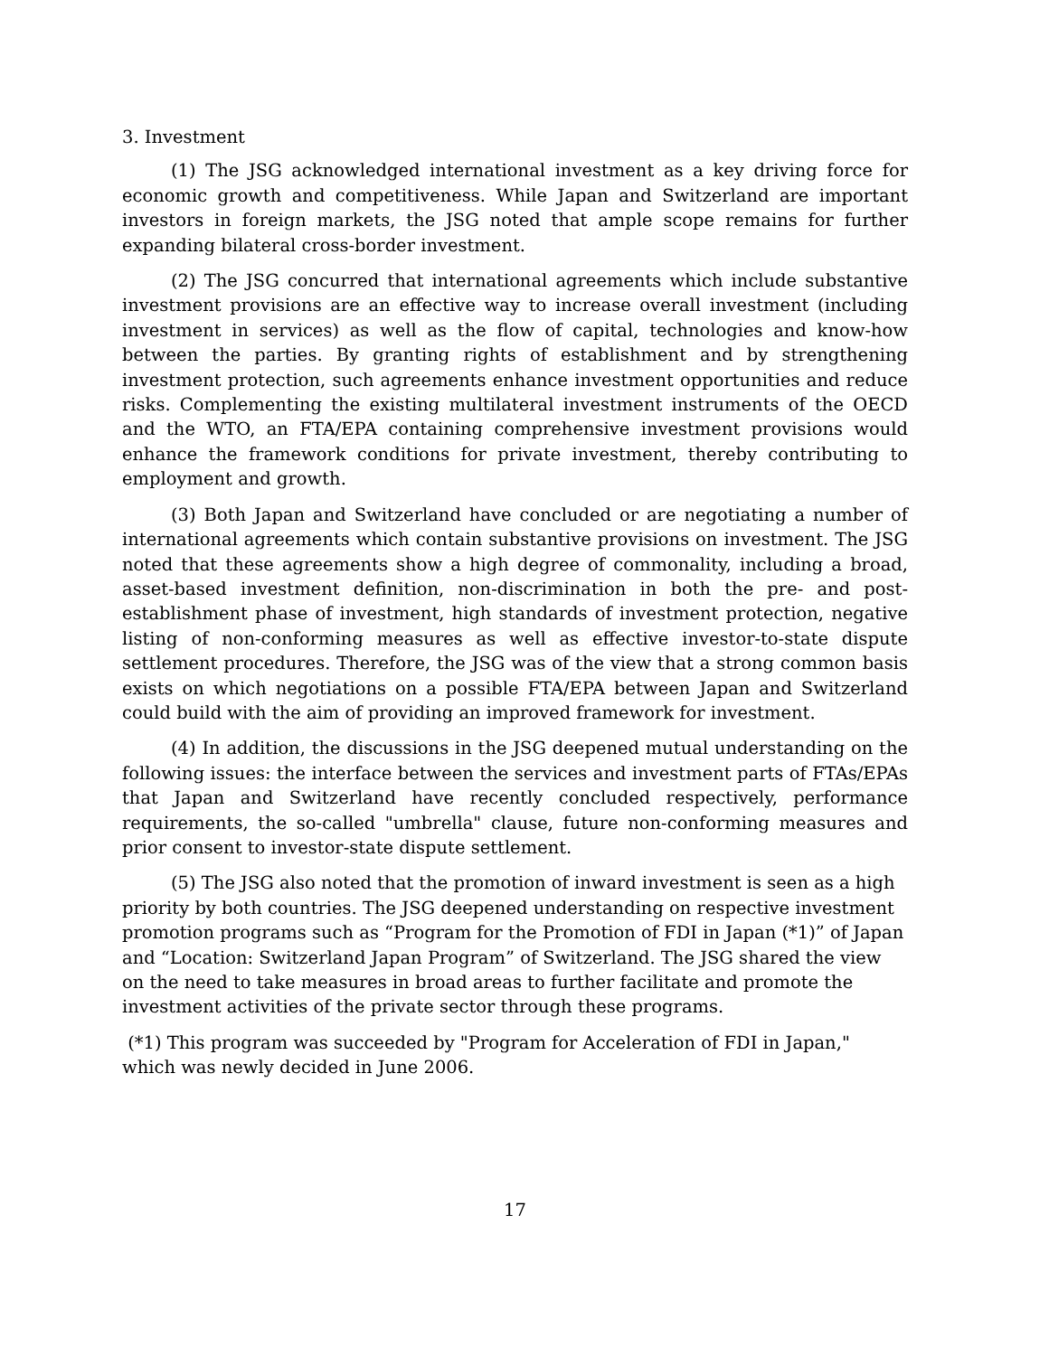3. Investment
(1) The JSG acknowledged international investment as a key driving force for economic growth and competitiveness. While Japan and Switzerland are important investors in foreign markets, the JSG noted that ample scope remains for further expanding bilateral cross-border investment.
(2) The JSG concurred that international agreements which include substantive investment provisions are an effective way to increase overall investment (including investment in services) as well as the flow of capital, technologies and know-how between the parties. By granting rights of establishment and by strengthening investment protection, such agreements enhance investment opportunities and reduce risks. Complementing the existing multilateral investment instruments of the OECD and the WTO, an FTA/EPA containing comprehensive investment provisions would enhance the framework conditions for private investment, thereby contributing to employment and growth.
(3) Both Japan and Switzerland have concluded or are negotiating a number of international agreements which contain substantive provisions on investment. The JSG noted that these agreements show a high degree of commonality, including a broad, asset-based investment definition, non-discrimination in both the pre- and post-establishment phase of investment, high standards of investment protection, negative listing of non-conforming measures as well as effective investor-to-state dispute settlement procedures. Therefore, the JSG was of the view that a strong common basis exists on which negotiations on a possible FTA/EPA between Japan and Switzerland could build with the aim of providing an improved framework for investment.
(4) In addition, the discussions in the JSG deepened mutual understanding on the following issues: the interface between the services and investment parts of FTAs/EPAs that Japan and Switzerland have recently concluded respectively, performance requirements, the so-called "umbrella" clause, future non-conforming measures and prior consent to investor-state dispute settlement.
(5) The JSG also noted that the promotion of inward investment is seen as a high priority by both countries. The JSG deepened understanding on respective investment promotion programs such as “Program for the Promotion of FDI in Japan (*1)” of Japan and “Location: Switzerland Japan Program” of Switzerland. The JSG shared the view on the need to take measures in broad areas to further facilitate and promote the investment activities of the private sector through these programs.
(*1) This program was succeeded by "Program for Acceleration of FDI in Japan," which was newly decided in June 2006.
17